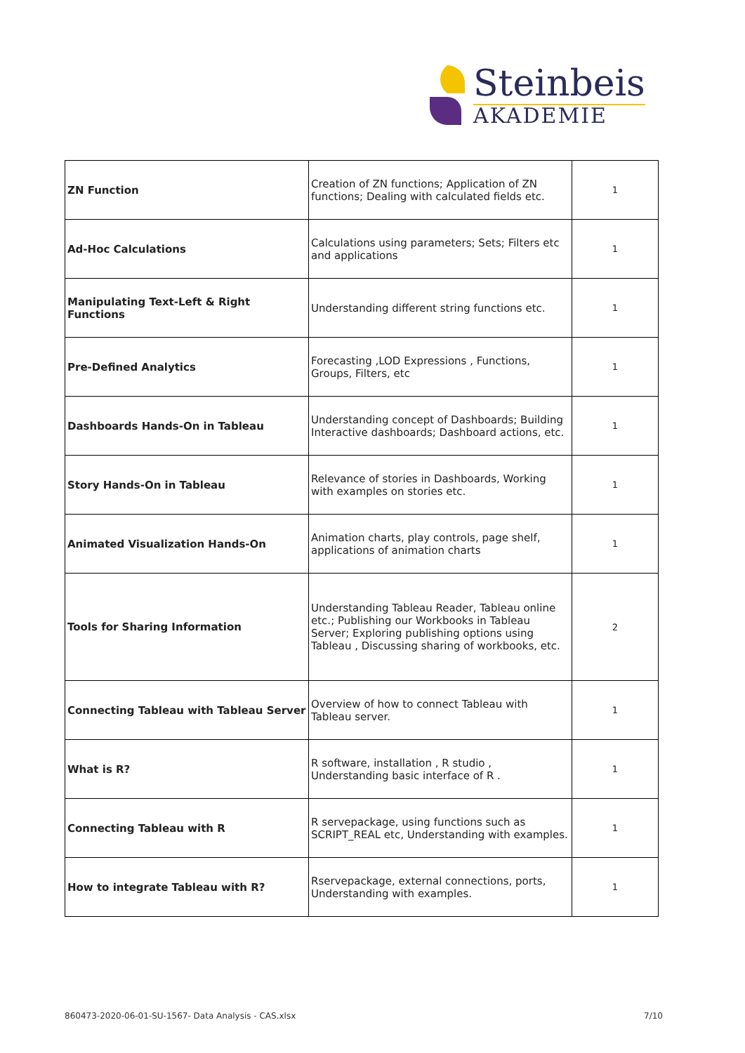Steinbeis
AKADEMIE
| ZN Function | Creation of ZN functions; Application of ZN functions; Dealing with calculated fields etc. | 1 |
| Ad-Hoc Calculations | Calculations using parameters; Sets; Filters etc and applications | 1 |
| Manipulating Text-Left & Right Functions | Understanding different string functions etc. | 1 |
| Pre-Defined Analytics | Forecasting ,LOD Expressions , Functions, Groups, Filters, etc | 1 |
| Dashboards Hands-On in Tableau | Understanding concept of Dashboards; Building Interactive dashboards; Dashboard actions, etc. | 1 |
| Story Hands-On in Tableau | Relevance of stories in Dashboards, Working with examples on stories etc. | 1 |
| Animated Visualization Hands-On | Animation charts, play controls, page shelf, applications of animation charts | 1 |
| Tools for Sharing Information | Understanding Tableau Reader, Tableau online etc.; Publishing our Workbooks in Tableau Server; Exploring publishing options using Tableau , Discussing sharing of workbooks, etc. | 2 |
| Connecting Tableau with Tableau Server | Overview of how to connect Tableau with Tableau server. | 1 |
| What is R? | R software, installation , R studio , Understanding basic interface of R . | 1 |
| Connecting Tableau with R | R servepackage, using functions such as SCRIPT_REAL etc, Understanding with examples. | 1 |
| How to integrate Tableau with R? | Rservepackage, external connections, ports, Understanding with examples. | 1 |
860473-2020-06-01-SU-1567- Data Analysis - CAS.xlsx 7/10